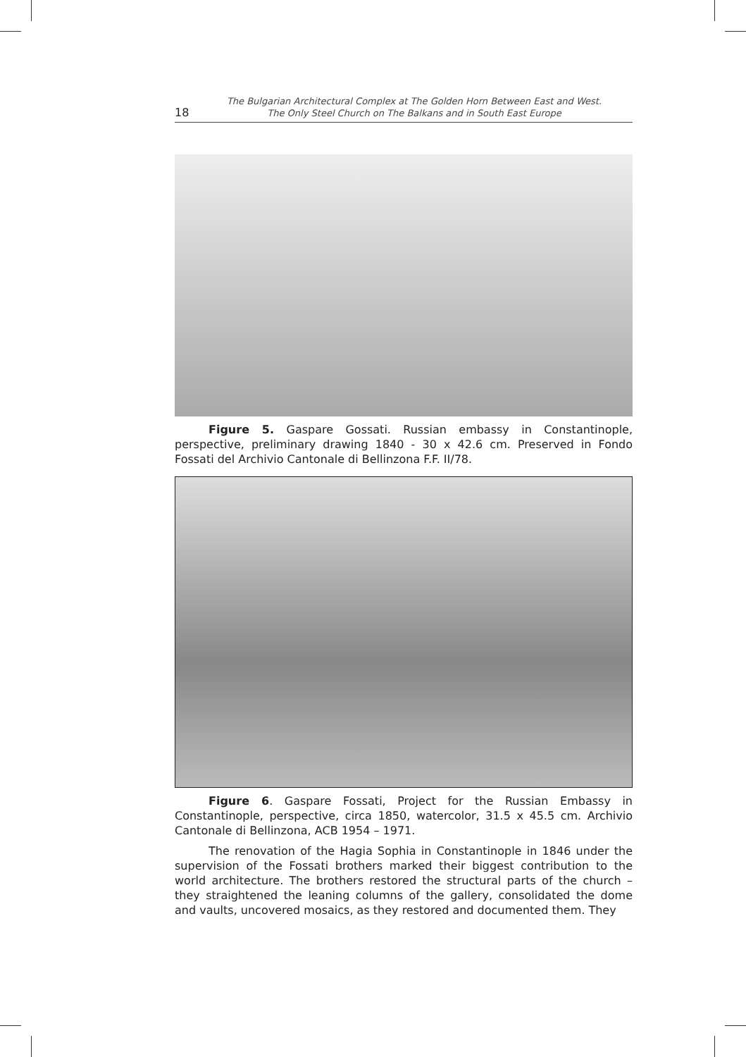18 The Bulgarian Architectural Complex at The Golden Horn Between East and West.
The Only Steel Church on The Balkans and in South East Europe
Figure 5. Gaspare Gossati. Russian embassy in Constantinople, perspective, preliminary drawing 1840 - 30 x 42.6 cm. Preserved in Fondo Fossati del Archivio Cantonale di Bellinzona F.F. II/78.
Figure 6. Gaspare Fossati, Project for the Russian Embassy in Constantinople, perspective, circa 1850, watercolor, 31.5 x 45.5 cm. Archivio Cantonale di Bellinzona, ACB 1954 – 1971.
The renovation of the Hagia Sophia in Constantinople in 1846 under the supervision of the Fossati brothers marked their biggest contribution to the world architecture. The brothers restored the structural parts of the church – they straightened the leaning columns of the gallery, consolidated the dome and vaults, uncovered mosaics, as they restored and documented them. They